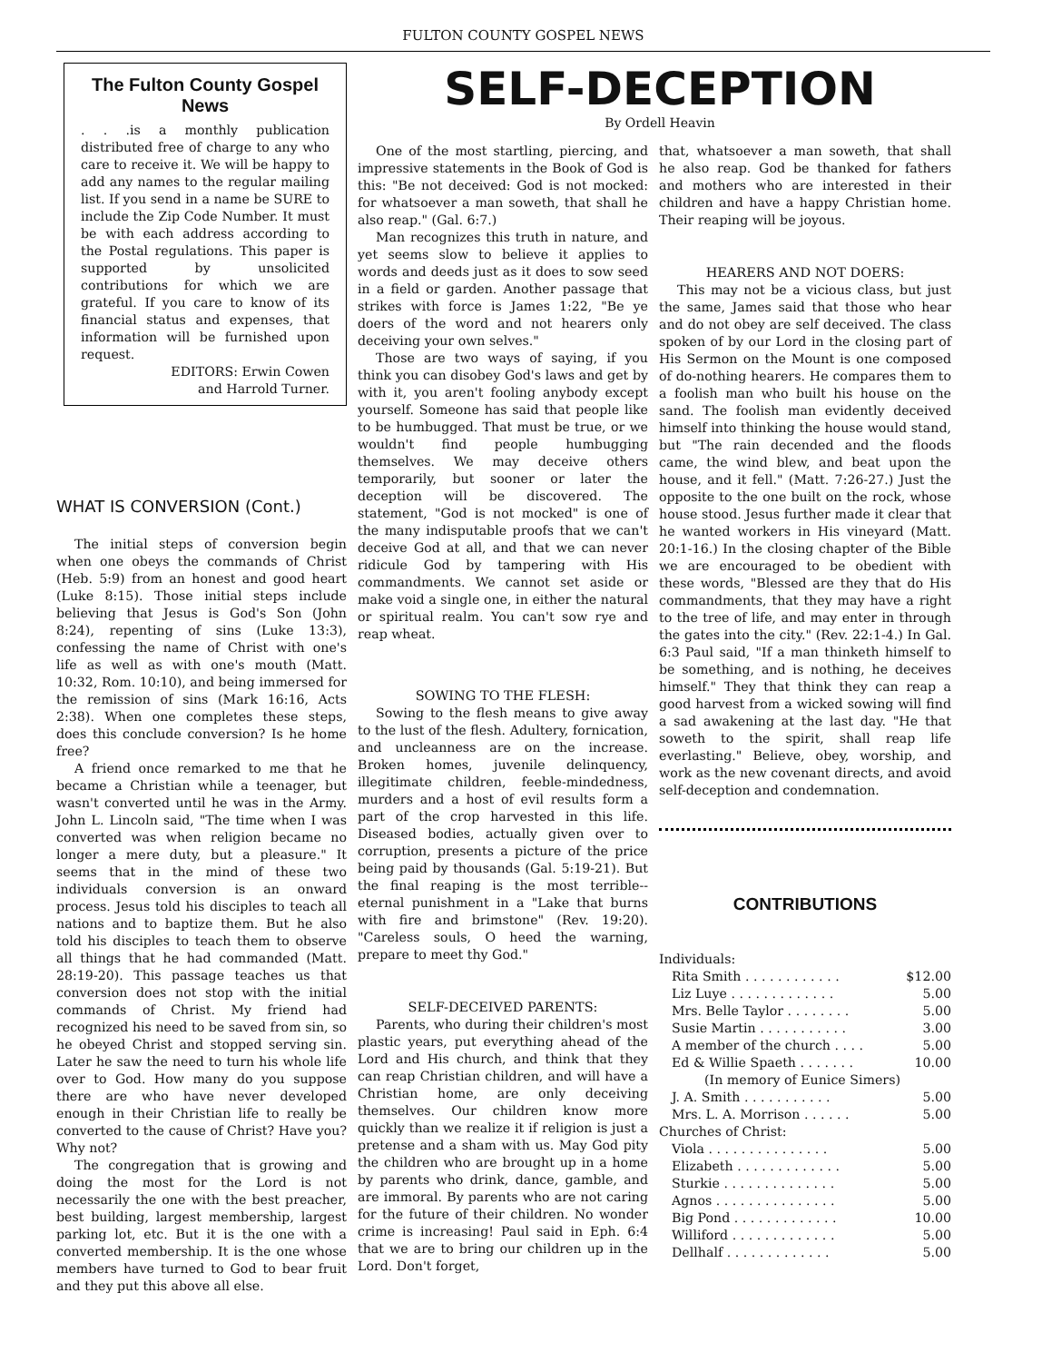FULTON COUNTY GOSPEL NEWS
The Fulton County Gospel News
. . .is a monthly publication distributed free of charge to any who care to receive it. We will be happy to add any names to the regular mailing list. If you send in a name be SURE to include the Zip Code Number. It must be with each address according to the Postal regulations. This paper is supported by unsolicited contributions for which we are grateful. If you care to know of its financial status and expenses, that information will be furnished upon request.
EDITORS: Erwin Cowen
and Harrold Turner.
WHAT IS CONVERSION (Cont.)
The initial steps of conversion begin when one obeys the commands of Christ (Heb. 5:9) from an honest and good heart (Luke 8:15). Those initial steps include believing that Jesus is God's Son (John 8:24), repenting of sins (Luke 13:3), confessing the name of Christ with one's life as well as with one's mouth (Matt. 10:32, Rom. 10:10), and being immersed for the remission of sins (Mark 16:16, Acts 2:38). When one completes these steps, does this conclude conversion? Is he home free?
A friend once remarked to me that he became a Christian while a teenager, but wasn't converted until he was in the Army. John L. Lincoln said, "The time when I was converted was when religion became no longer a mere duty, but a pleasure." It seems that in the mind of these two individuals conversion is an onward process. Jesus told his disciples to teach all nations and to baptize them. But he also told his disciples to teach them to observe all things that he had commanded (Matt. 28:19-20). This passage teaches us that conversion does not stop with the initial commands of Christ. My friend had recognized his need to be saved from sin, so he obeyed Christ and stopped serving sin. Later he saw the need to turn his whole life over to God. How many do you suppose there are who have never developed enough in their Christian life to really be converted to the cause of Christ? Have you? Why not?
The congregation that is growing and doing the most for the Lord is not necessarily the one with the best preacher, best building, largest membership, largest parking lot, etc. But it is the one with a converted membership. It is the one whose members have turned to God to bear fruit and they put this above all else.
SELF-DECEPTION
By Ordell Heavin
One of the most startling, piercing, and impressive statements in the Book of God is this: "Be not deceived: God is not mocked: for whatsoever a man soweth, that shall he also reap." (Gal. 6:7.)
Man recognizes this truth in nature, and yet seems slow to believe it applies to words and deeds just as it does to sow seed in a field or garden. Another passage that strikes with force is James 1:22, "Be ye doers of the word and not hearers only deceiving your own selves."
Those are two ways of saying, if you think you can disobey God's laws and get by with it, you aren't fooling anybody except yourself. Someone has said that people like to be humbugged. That must be true, or we wouldn't find people humbugging themselves. We may deceive others temporarily, but sooner or later the deception will be discovered. The statement, "God is not mocked" is one of the many indisputable proofs that we can't deceive God at all, and that we can never ridicule God by tampering with His commandments. We cannot set aside or make void a single one, in either the natural or spiritual realm. You can't sow rye and reap wheat.
SOWING TO THE FLESH:
Sowing to the flesh means to give away to the lust of the flesh. Adultery, fornication, and uncleanness are on the increase. Broken homes, juvenile delinquency, illegitimate children, feeble-mindedness, murders and a host of evil results form a part of the crop harvested in this life. Diseased bodies, actually given over to corruption, presents a picture of the price being paid by thousands (Gal. 5:19-21). But the final reaping is the most terrible--eternal punishment in a "Lake that burns with fire and brimstone" (Rev. 19:20). "Careless souls, O heed the warning, prepare to meet thy God."
SELF-DECEIVED PARENTS:
Parents, who during their children's most plastic years, put everything ahead of the Lord and His church, and think that they can reap Christian children, and will have a Christian home, are only deceiving themselves. Our children know more quickly than we realize it if religion is just a pretense and a sham with us. May God pity the children who are brought up in a home by parents who drink, dance, gamble, and are immoral. By parents who are not caring for the future of their children. No wonder crime is increasing! Paul said in Eph. 6:4 that we are to bring our children up in the Lord. Don't forget,
that, whatsoever a man soweth, that shall he also reap. God be thanked for fathers and mothers who are interested in their children and have a happy Christian home. Their reaping will be joyous.
HEARERS AND NOT DOERS:
This may not be a vicious class, but just the same, James said that those who hear and do not obey are self deceived. The class spoken of by our Lord in the closing part of His Sermon on the Mount is one composed of do-nothing hearers. He compares them to a foolish man who built his house on the sand. The foolish man evidently deceived himself into thinking the house would stand, but "The rain decended and the floods came, the wind blew, and beat upon the house, and it fell." (Matt. 7:26-27.) Just the opposite to the one built on the rock, whose house stood. Jesus further made it clear that he wanted workers in His vineyard (Matt. 20:1-16.) In the closing chapter of the Bible we are encouraged to be obedient with these words, "Blessed are they that do His commandments, that they may have a right to the tree of life, and may enter in through the gates into the city." (Rev. 22:1-4.) In Gal. 6:3 Paul said, "If a man thinketh himself to be something, and is nothing, he deceives himself." They that think they can reap a good harvest from a wicked sowing will find a sad awakening at the last day. "He that soweth to the spirit, shall reap life everlasting." Believe, obey, worship, and work as the new covenant directs, and avoid self-deception and condemnation.
CONTRIBUTIONS
| Individuals: | |
| Rita Smith . . . . . . . . . . . . | $12.00 |
| Liz Luye . . . . . . . . . . . . . | 5.00 |
| Mrs. Belle Taylor . . . . . . . . | 5.00 |
| Susie Martin . . . . . . . . . . . | 3.00 |
| A member of the church . . . . | 5.00 |
| Ed & Willie Spaeth . . . . . . . | 10.00 |
| (In memory of Eunice Simers) | |
| J. A. Smith . . . . . . . . . . . | 5.00 |
| Mrs. L. A. Morrison . . . . . . | 5.00 |
| Churches of Christ: | |
| Viola . . . . . . . . . . . . . . . | 5.00 |
| Elizabeth . . . . . . . . . . . . . | 5.00 |
| Sturkie . . . . . . . . . . . . . . | 5.00 |
| Agnos . . . . . . . . . . . . . . . | 5.00 |
| Big Pond . . . . . . . . . . . . . | 10.00 |
| Williford . . . . . . . . . . . . . | 5.00 |
| Dellhalf . . . . . . . . . . . . . | 5.00 |